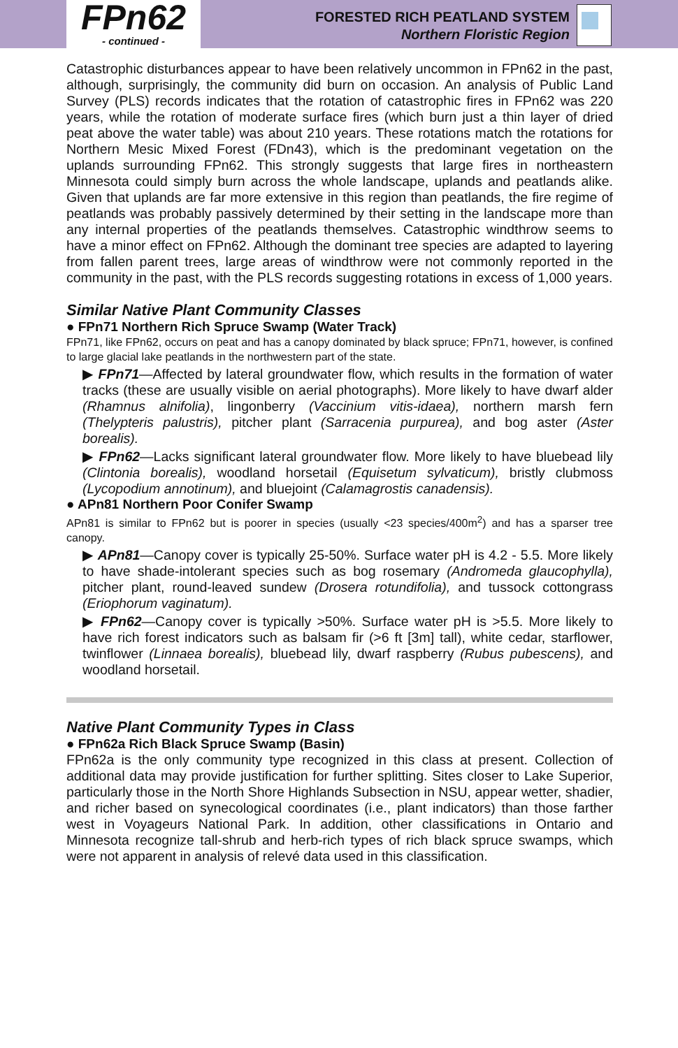FPn62
- continued -
FORESTED RICH PEATLAND SYSTEM
Northern Floristic Region
Catastrophic disturbances appear to have been relatively uncommon in FPn62 in the past, although, surprisingly, the community did burn on occasion. An analysis of Public Land Survey (PLS) records indicates that the rotation of catastrophic fires in FPn62 was 220 years, while the rotation of moderate surface fires (which burn just a thin layer of dried peat above the water table) was about 210 years. These rotations match the rotations for Northern Mesic Mixed Forest (FDn43), which is the predominant vegetation on the uplands surrounding FPn62. This strongly suggests that large fires in northeastern Minnesota could simply burn across the whole landscape, uplands and peatlands alike. Given that uplands are far more extensive in this region than peatlands, the fire regime of peatlands was probably passively determined by their setting in the landscape more than any internal properties of the peatlands themselves. Catastrophic windthrow seems to have a minor effect on FPn62. Although the dominant tree species are adapted to layering from fallen parent trees, large areas of windthrow were not commonly reported in the community in the past, with the PLS records suggesting rotations in excess of 1,000 years.
Similar Native Plant Community Classes
● FPn71 Northern Rich Spruce Swamp (Water Track)
FPn71, like FPn62, occurs on peat and has a canopy dominated by black spruce; FPn71, however, is confined to large glacial lake peatlands in the northwestern part of the state.
▶ FPn71—Affected by lateral groundwater flow, which results in the formation of water tracks (these are usually visible on aerial photographs). More likely to have dwarf alder (Rhamnus alnifolia), lingonberry (Vaccinium vitis-idaea), northern marsh fern (Thelypteris palustris), pitcher plant (Sarracenia purpurea), and bog aster (Aster borealis).
▶ FPn62—Lacks significant lateral groundwater flow. More likely to have bluebead lily (Clintonia borealis), woodland horsetail (Equisetum sylvaticum), bristly clubmoss (Lycopodium annotinum), and bluejoint (Calamagrostis canadensis).
● APn81 Northern Poor Conifer Swamp
APn81 is similar to FPn62 but is poorer in species (usually <23 species/400m<sup>2</sup>) and has a sparser tree canopy.
▶ APn81—Canopy cover is typically 25-50%. Surface water pH is 4.2 - 5.5. More likely to have shade-intolerant species such as bog rosemary (Andromeda glaucophylla), pitcher plant, round-leaved sundew (Drosera rotundifolia), and tussock cottongrass (Eriophorum vaginatum).
▶ FPn62—Canopy cover is typically >50%. Surface water pH is >5.5. More likely to have rich forest indicators such as balsam fir (>6 ft [3m] tall), white cedar, starflower, twinflower (Linnaea borealis), bluebead lily, dwarf raspberry (Rubus pubescens), and woodland horsetail.
Native Plant Community Types in Class
● FPn62a Rich Black Spruce Swamp (Basin)
FPn62a is the only community type recognized in this class at present. Collection of additional data may provide justification for further splitting. Sites closer to Lake Superior, particularly those in the North Shore Highlands Subsection in NSU, appear wetter, shadier, and richer based on synecological coordinates (i.e., plant indicators) than those farther west in Voyageurs National Park. In addition, other classifications in Ontario and Minnesota recognize tall-shrub and herb-rich types of rich black spruce swamps, which were not apparent in analysis of relevé data used in this classification.